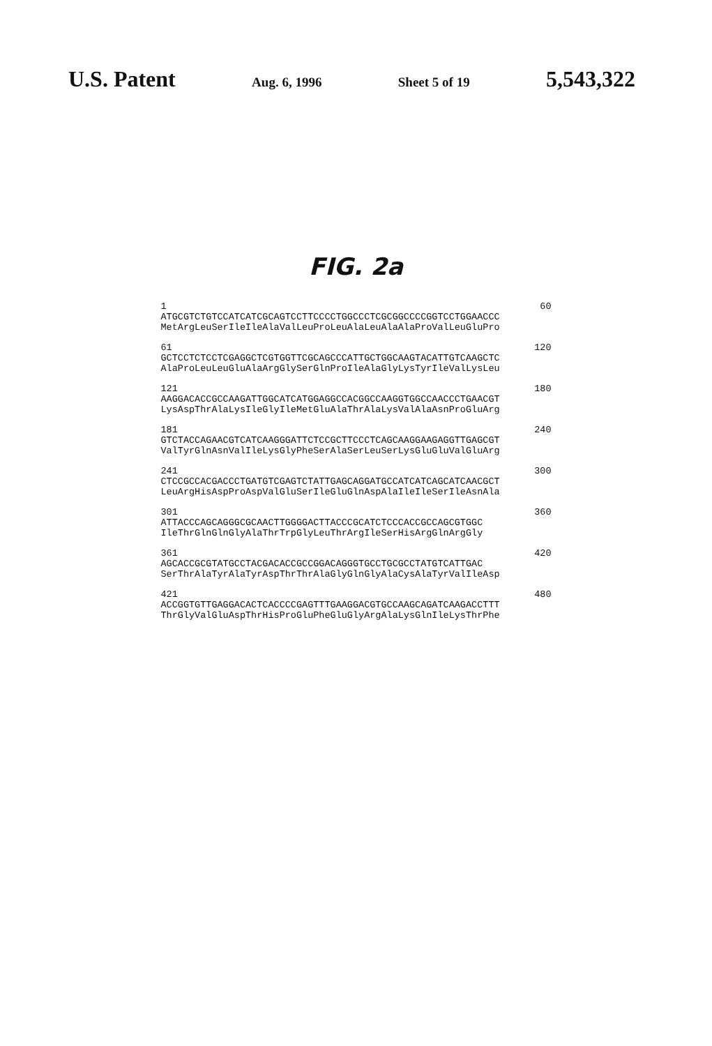U.S. Patent Aug. 6, 1996 Sheet 5 of 19 5,543,322
FIG. 2a
1 60
ATGCGTCTGTCCATCATCGCAGTCCTTCCCCTGGCCCTCGCGGCCCCGGTCCTGGAACCC
MetArgLeuSerIleIleAlaValLeuProLeuAlaLeuAlaAlaProValLeuGluPro
61 120
GCTCCTCTCCTCGAGGCTCGTGGTTCGCAGCCCATTGCTGGCAAGTACATTGTCAAGCTC
AlaProLeuLeuGluAlaArgGlySerGlnProIleAlaGlyLysTyrIleValLysLeu
121 180
AAGGACACCGCCAAGATTGGCATCATGGAGGCCACGGCCAAGGTGGCCAACCCTGAACGT
LysAspThrAlaLysIleGlyIleMetGluAlaThrAlaLysValAlaAsnProGluArg
181 240
GTCTACCAGAACGTCATCAAGGGATTCTCCGCTTCCCTCAGCAAGGAAGAGGTTGAGCGT
ValTyrGlnAsnValIleLysGlyPheSerAlaSerLeuSerLysGluGluValGluArg
241 300
CTCCGCCACGACCCTGATGTCGAGTCTATTGAGCAGGATGCCATCATCAGCATCAACGCT
LeuArgHisAspProAspValGluSerIleGluGlnAspAlaIleIleSerIleAsnAla
301 360
ATTACCCAGCAGGGCGCAACTTGGGGACTTACCCGCATCTCCCACCGCCAGCGTGGC
IleThrGlnGlnGlyAlaThrTrpGlyLeuThrArgIleSerHisArgGlnArgGly
361 420
AGCACCGCGTATGCCTACGACACCGCCGGACAGGGTGCCTGCGCCTATGTCATTGAC
SerThrAlaTyrAlaTyrAspThrThrAlaGlyGlnGlyAlaCysAlaTyrValIleAsp
421 480
ACCGGTGTTGAGGACACTCACCCCGAGTTTGAAGGACGTGCCAAGCAGATCAAGACCTTT
ThrGlyValGluAspThrHisProGluPheGluGlyArgAlaLysGlnIleLysThrPhe